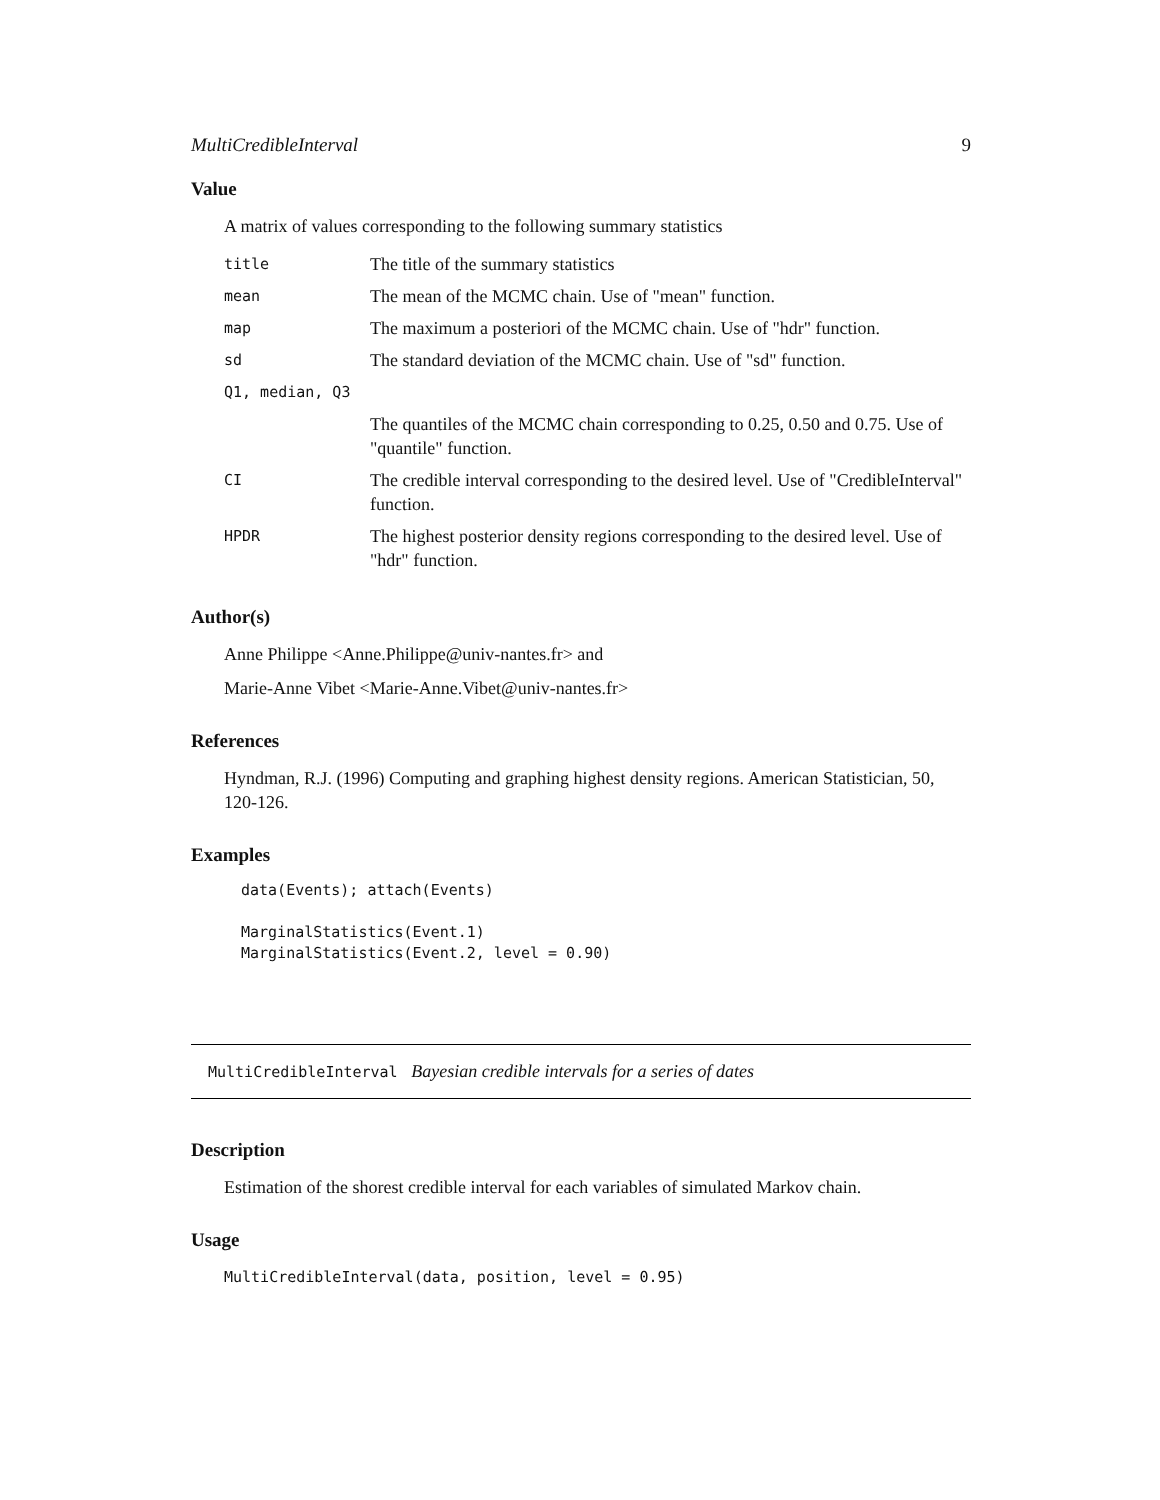MultiCredibleInterval 9
Value
A matrix of values corresponding to the following summary statistics
| title | The title of the summary statistics |
| mean | The mean of the MCMC chain. Use of "mean" function. |
| map | The maximum a posteriori of the MCMC chain. Use of "hdr" function. |
| sd | The standard deviation of the MCMC chain. Use of "sd" function. |
| Q1, median, Q3 | |
| | The quantiles of the MCMC chain corresponding to 0.25, 0.50 and 0.75. Use of "quantile" function. |
| CI | The credible interval corresponding to the desired level. Use of "CredibleInterval" function. |
| HPDR | The highest posterior density regions corresponding to the desired level. Use of "hdr" function. |
Author(s)
Anne Philippe <Anne.Philippe@univ-nantes.fr> and
Marie-Anne Vibet <Marie-Anne.Vibet@univ-nantes.fr>
References
Hyndman, R.J. (1996) Computing and graphing highest density regions. American Statistician, 50, 120-126.
Examples
data(Events); attach(Events)

MarginalStatistics(Event.1)
MarginalStatistics(Event.2, level = 0.90)
MultiCredibleInterval Bayesian credible intervals for a series of dates
Description
Estimation of the shorest credible interval for each variables of simulated Markov chain.
Usage
MultiCredibleInterval(data, position, level = 0.95)